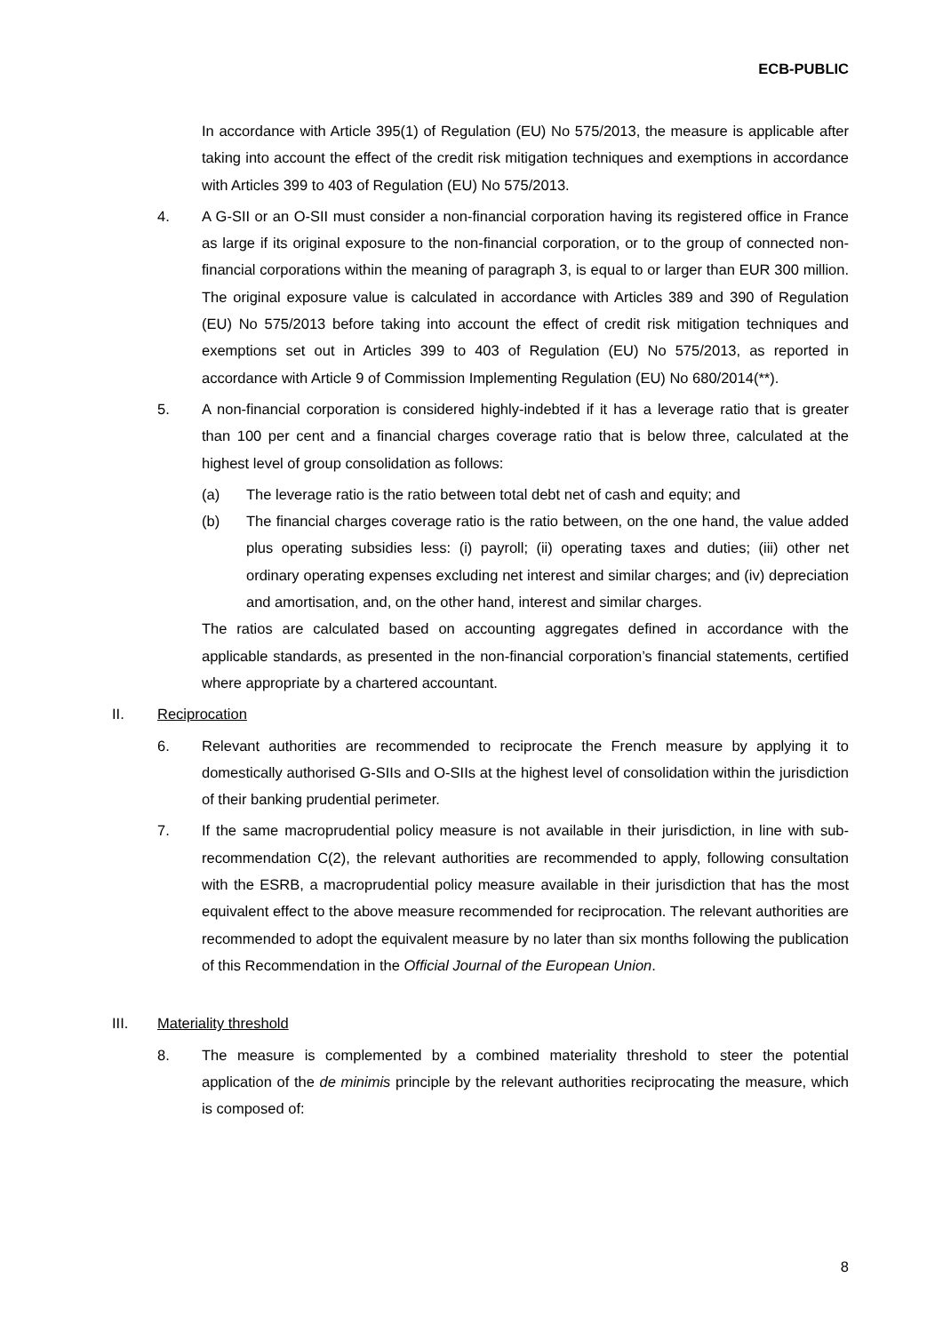ECB-PUBLIC
In accordance with Article 395(1) of Regulation (EU) No 575/2013, the measure is applicable after taking into account the effect of the credit risk mitigation techniques and exemptions in accordance with Articles 399 to 403 of Regulation (EU) No 575/2013.
4. A G-SII or an O-SII must consider a non-financial corporation having its registered office in France as large if its original exposure to the non-financial corporation, or to the group of connected non-financial corporations within the meaning of paragraph 3, is equal to or larger than EUR 300 million. The original exposure value is calculated in accordance with Articles 389 and 390 of Regulation (EU) No 575/2013 before taking into account the effect of credit risk mitigation techniques and exemptions set out in Articles 399 to 403 of Regulation (EU) No 575/2013, as reported in accordance with Article 9 of Commission Implementing Regulation (EU) No 680/2014(**).
5. A non-financial corporation is considered highly-indebted if it has a leverage ratio that is greater than 100 per cent and a financial charges coverage ratio that is below three, calculated at the highest level of group consolidation as follows:
(a) The leverage ratio is the ratio between total debt net of cash and equity; and
(b) The financial charges coverage ratio is the ratio between, on the one hand, the value added plus operating subsidies less: (i) payroll; (ii) operating taxes and duties; (iii) other net ordinary operating expenses excluding net interest and similar charges; and (iv) depreciation and amortisation, and, on the other hand, interest and similar charges.
The ratios are calculated based on accounting aggregates defined in accordance with the applicable standards, as presented in the non-financial corporation’s financial statements, certified where appropriate by a chartered accountant.
II. Reciprocation
6. Relevant authorities are recommended to reciprocate the French measure by applying it to domestically authorised G-SIIs and O-SIIs at the highest level of consolidation within the jurisdiction of their banking prudential perimeter.
7. If the same macroprudential policy measure is not available in their jurisdiction, in line with sub-recommendation C(2), the relevant authorities are recommended to apply, following consultation with the ESRB, a macroprudential policy measure available in their jurisdiction that has the most equivalent effect to the above measure recommended for reciprocation. The relevant authorities are recommended to adopt the equivalent measure by no later than six months following the publication of this Recommendation in the Official Journal of the European Union.
III. Materiality threshold
8. The measure is complemented by a combined materiality threshold to steer the potential application of the de minimis principle by the relevant authorities reciprocating the measure, which is composed of:
8